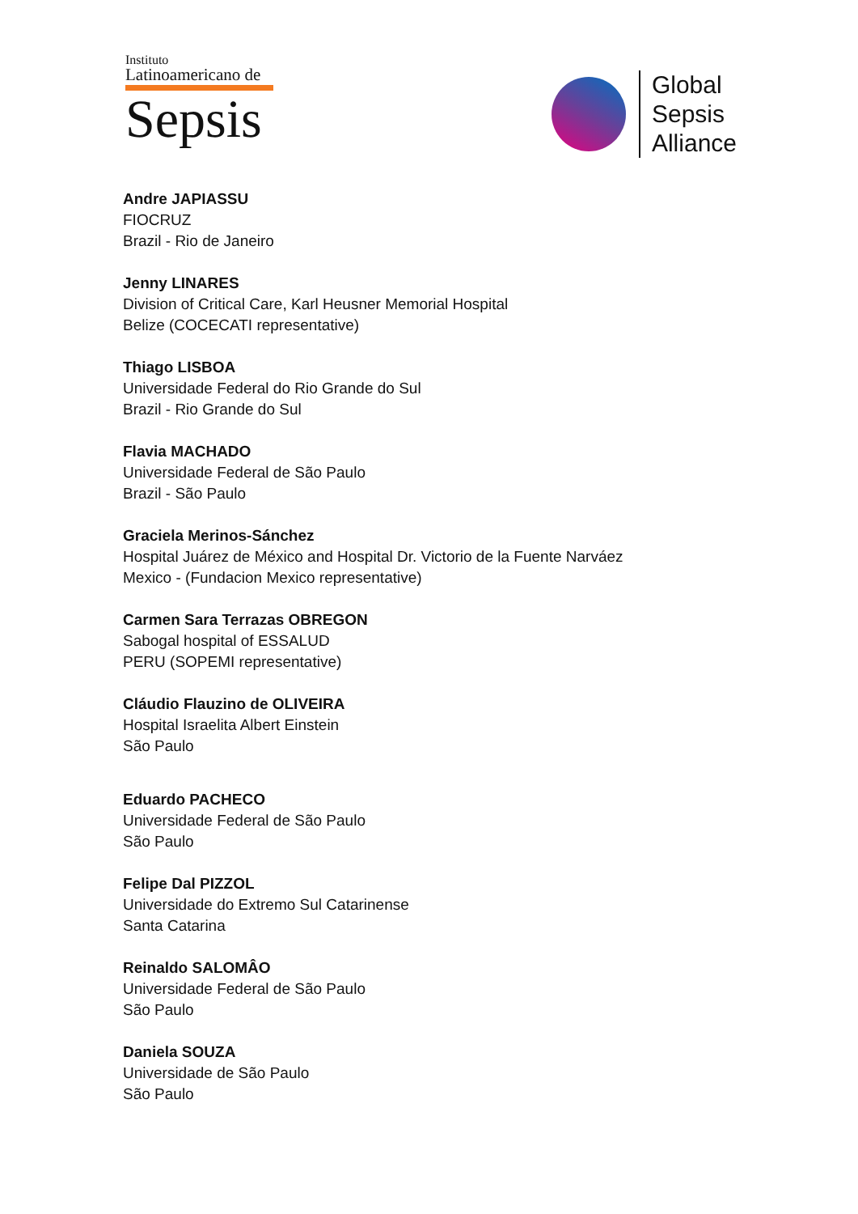Instituto
Latinoamericano de
Sepsis
Global
Sepsis
Alliance
Andre JAPIASSU
FIOCRUZ
Brazil - Rio de Janeiro
Jenny LINARES
Division of Critical Care, Karl Heusner Memorial Hospital
Belize (COCECATI representative)
Thiago LISBOA
Universidade Federal do Rio Grande do Sul
Brazil - Rio Grande do Sul
Flavia MACHADO
Universidade Federal de São Paulo
Brazil - São Paulo
Graciela Merinos-Sánchez
Hospital Juárez de México and Hospital Dr. Victorio de la Fuente Narváez
Mexico - (Fundacion Mexico representative)
Carmen Sara Terrazas OBREGON
Sabogal hospital of ESSALUD
PERU (SOPEMI representative)
Cláudio Flauzino de OLIVEIRA
Hospital Israelita Albert Einstein
São Paulo
Eduardo PACHECO
Universidade Federal de São Paulo
São Paulo
Felipe Dal PIZZOL
Universidade do Extremo Sul Catarinense
Santa Catarina
Reinaldo SALOMÂO
Universidade Federal de São Paulo
São Paulo
Daniela SOUZA
Universidade de São Paulo
São Paulo